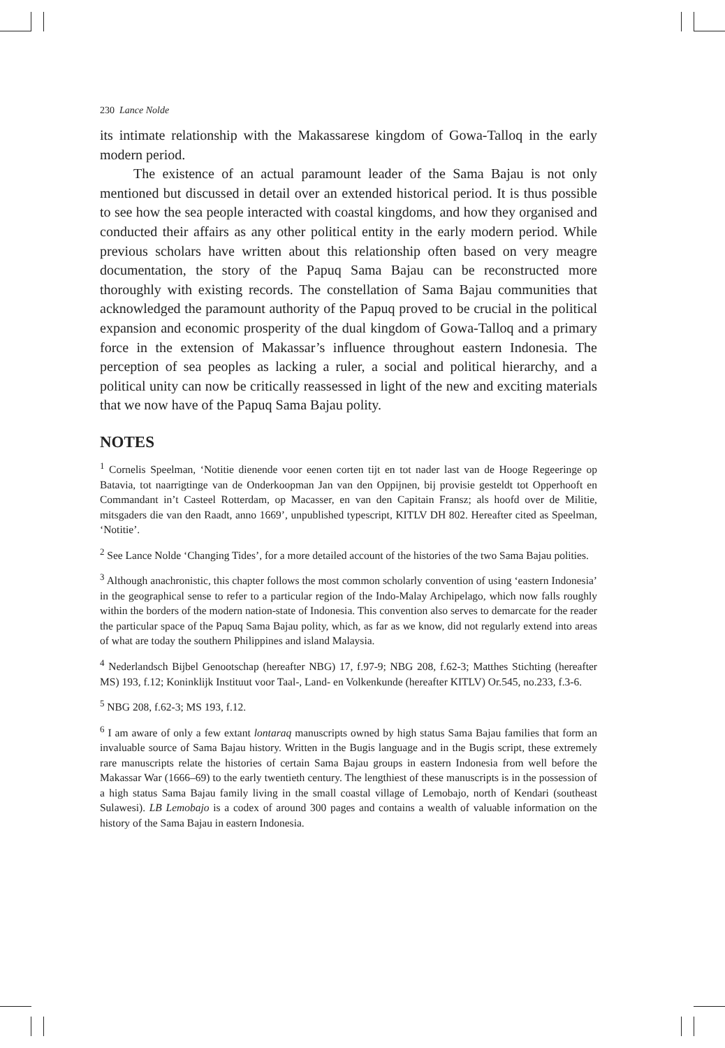230 Lance Nolde
its intimate relationship with the Makassarese kingdom of Gowa-Talloq in the early modern period.
The existence of an actual paramount leader of the Sama Bajau is not only mentioned but discussed in detail over an extended historical period. It is thus possible to see how the sea people interacted with coastal kingdoms, and how they organised and conducted their affairs as any other political entity in the early modern period. While previous scholars have written about this relationship often based on very meagre documentation, the story of the Papuq Sama Bajau can be reconstructed more thoroughly with existing records. The constellation of Sama Bajau communities that acknowledged the paramount authority of the Papuq proved to be crucial in the political expansion and economic prosperity of the dual kingdom of Gowa-Talloq and a primary force in the extension of Makassar’s influence throughout eastern Indonesia. The perception of sea peoples as lacking a ruler, a social and political hierarchy, and a political unity can now be critically reassessed in light of the new and exciting materials that we now have of the Papuq Sama Bajau polity.
NOTES
<sup>1</sup> Cornelis Speelman, ‘Notitie dienende voor eenen corten tijt en tot nader last van de Hooge Regeeringe op Batavia, tot naarrigtinge van de Onderkoopman Jan van den Oppijnen, bij provisie gesteldt tot Opperhooft en Commandant in’t Casteel Rotterdam, op Macasser, en van den Capitain Fransz; als hoofd over de Militie, mitsgaders die van den Raadt, anno 1669’, unpublished typescript, KITLV DH 802. Hereafter cited as Speelman, ‘Notitie’.
<sup>2</sup> See Lance Nolde ‘Changing Tides’, for a more detailed account of the histories of the two Sama Bajau polities.
<sup>3</sup> Although anachronistic, this chapter follows the most common scholarly convention of using ‘eastern Indonesia’ in the geographical sense to refer to a particular region of the Indo-Malay Archipelago, which now falls roughly within the borders of the modern nation-state of Indonesia. This convention also serves to demarcate for the reader the particular space of the Papuq Sama Bajau polity, which, as far as we know, did not regularly extend into areas of what are today the southern Philippines and island Malaysia.
<sup>4</sup> Nederlandsch Bijbel Genootschap (hereafter NBG) 17, f.97-9; NBG 208, f.62-3; Matthes Stichting (hereafter MS) 193, f.12; Koninklijk Instituut voor Taal-, Land- en Volkenkunde (hereafter KITLV) Or.545, no.233, f.3-6.
<sup>5</sup> NBG 208, f.62-3; MS 193, f.12.
<sup>6</sup> I am aware of only a few extant lontaraq manuscripts owned by high status Sama Bajau families that form an invaluable source of Sama Bajau history. Written in the Bugis language and in the Bugis script, these extremely rare manuscripts relate the histories of certain Sama Bajau groups in eastern Indonesia from well before the Makassar War (1666–69) to the early twentieth century. The lengthiest of these manuscripts is in the possession of a high status Sama Bajau family living in the small coastal village of Lemobajo, north of Kendari (southeast Sulawesi). LB Lemobajo is a codex of around 300 pages and contains a wealth of valuable information on the history of the Sama Bajau in eastern Indonesia.